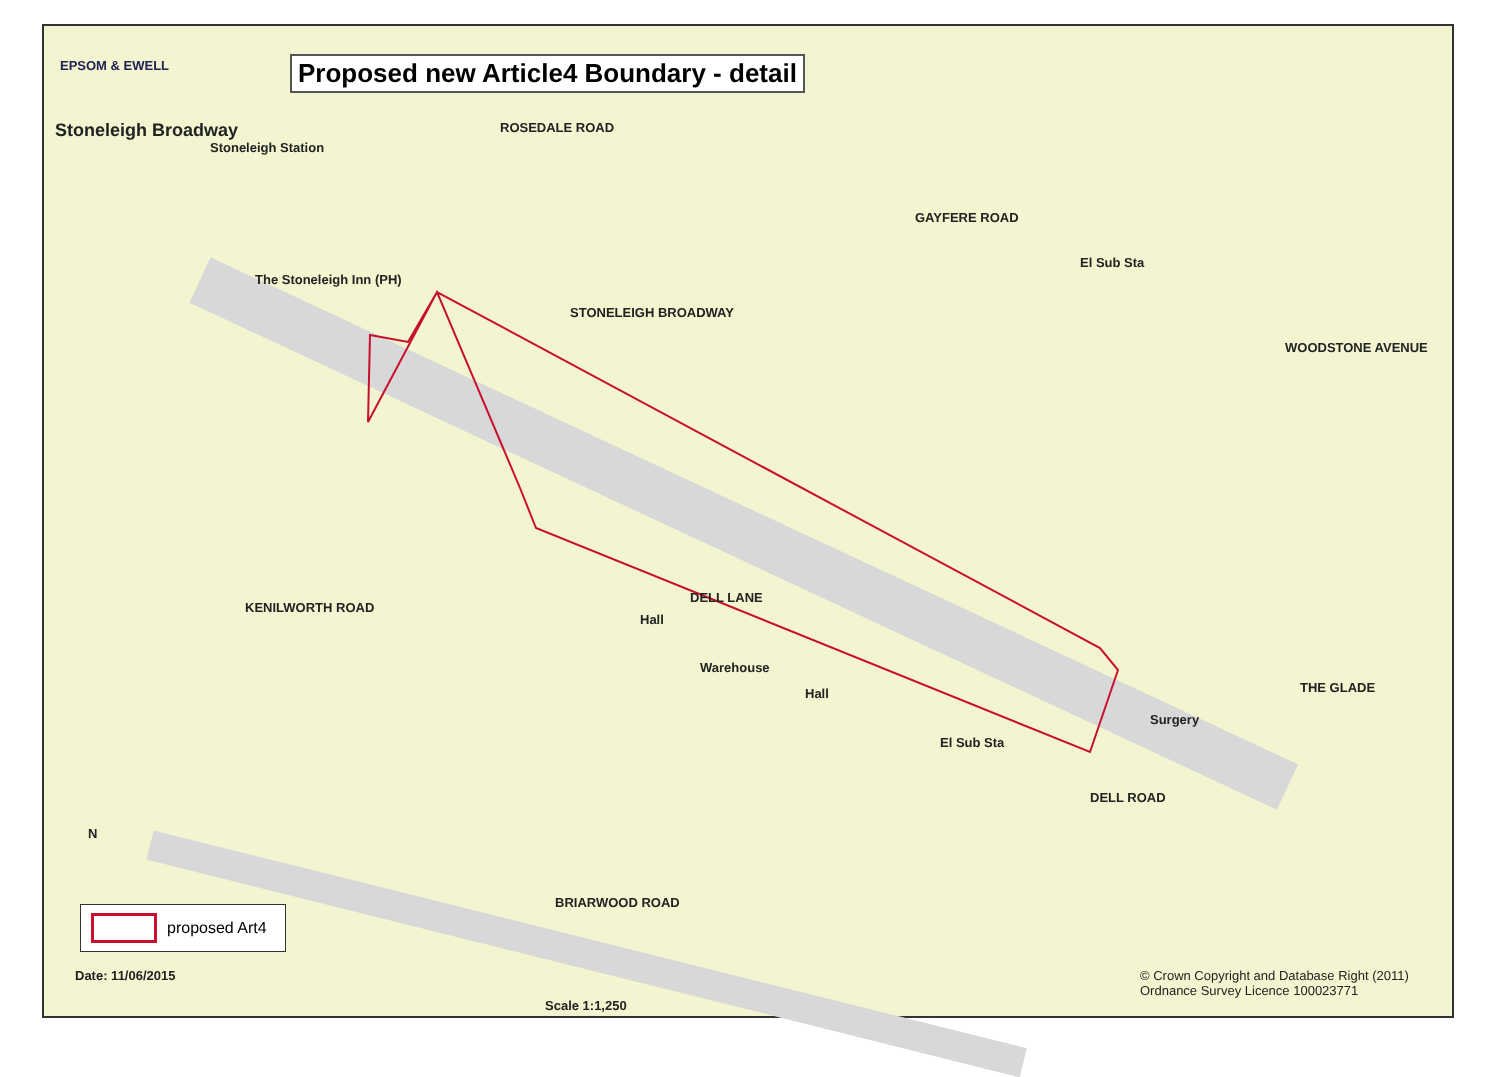Proposed new Article4 Boundary - detail
Stoneleigh Broadway
EPSOM & EWELL
Stoneleigh Station
The Stoneleigh Inn (PH)
STONELEIGH BROADWAY
DELL LANE
Hall
Hall
Warehouse
KENILWORTH ROAD
BRIARWOOD ROAD
GAYFERE ROAD
ROSEDALE ROAD
WOODSTONE AVENUE
THE GLADE
DELL ROAD
El Sub Sta
El Sub Sta
Surgery
proposed Art4
Date: 11/06/2015
Scale 1:1,250
© Crown Copyright and Database Right (2011)
Ordnance Survey Licence 100023771
N